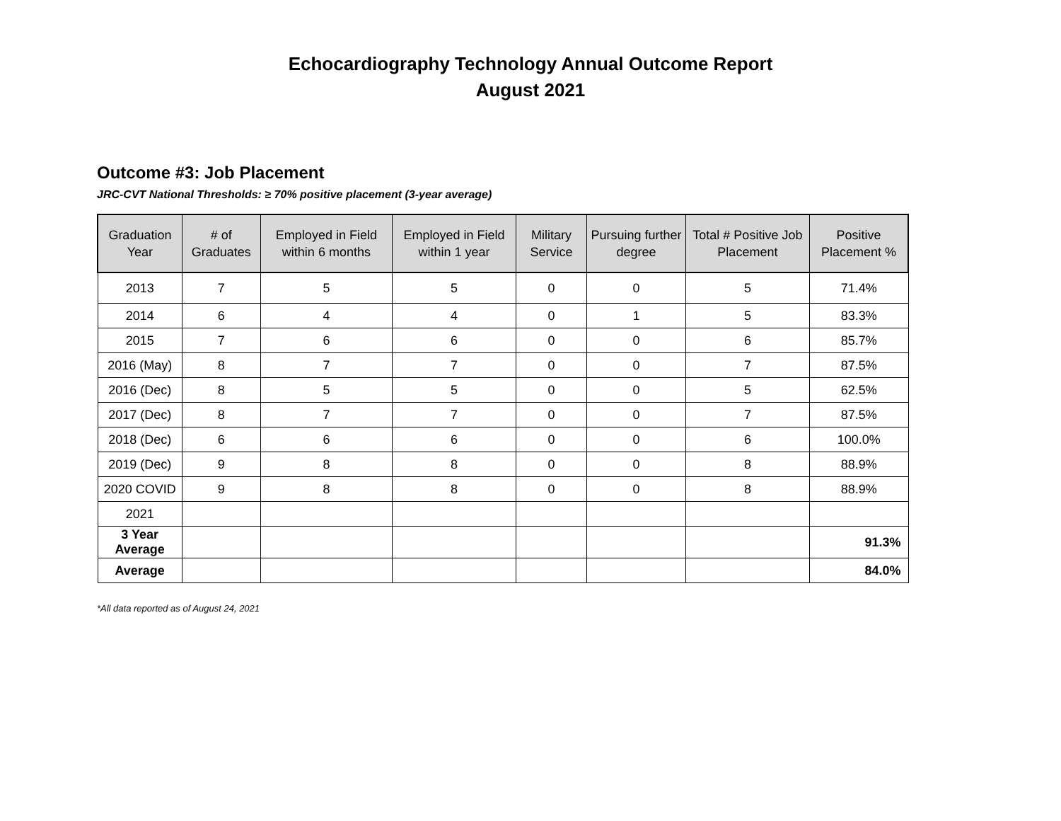Echocardiography Technology Annual Outcome Report
August 2021
Outcome #3: Job Placement
JRC-CVT National Thresholds: ≥ 70% positive placement (3-year average)
| Graduation Year | # of Graduates | Employed in Field within 6 months | Employed in Field within 1 year | Military Service | Pursuing further degree | Total # Positive Job Placement | Positive Placement % |
| --- | --- | --- | --- | --- | --- | --- | --- |
| 2013 | 7 | 5 | 5 | 0 | 0 | 5 | 71.4% |
| 2014 | 6 | 4 | 4 | 0 | 1 | 5 | 83.3% |
| 2015 | 7 | 6 | 6 | 0 | 0 | 6 | 85.7% |
| 2016 (May) | 8 | 7 | 7 | 0 | 0 | 7 | 87.5% |
| 2016 (Dec) | 8 | 5 | 5 | 0 | 0 | 5 | 62.5% |
| 2017 (Dec) | 8 | 7 | 7 | 0 | 0 | 7 | 87.5% |
| 2018 (Dec) | 6 | 6 | 6 | 0 | 0 | 6 | 100.0% |
| 2019 (Dec) | 9 | 8 | 8 | 0 | 0 | 8 | 88.9% |
| 2020 COVID | 9 | 8 | 8 | 0 | 0 | 8 | 88.9% |
| 2021 | | | | | | | |
| 3 Year Average | | | | | | | 91.3% |
| Average | | | | | | | 84.0% |
*All data reported as of August 24, 2021